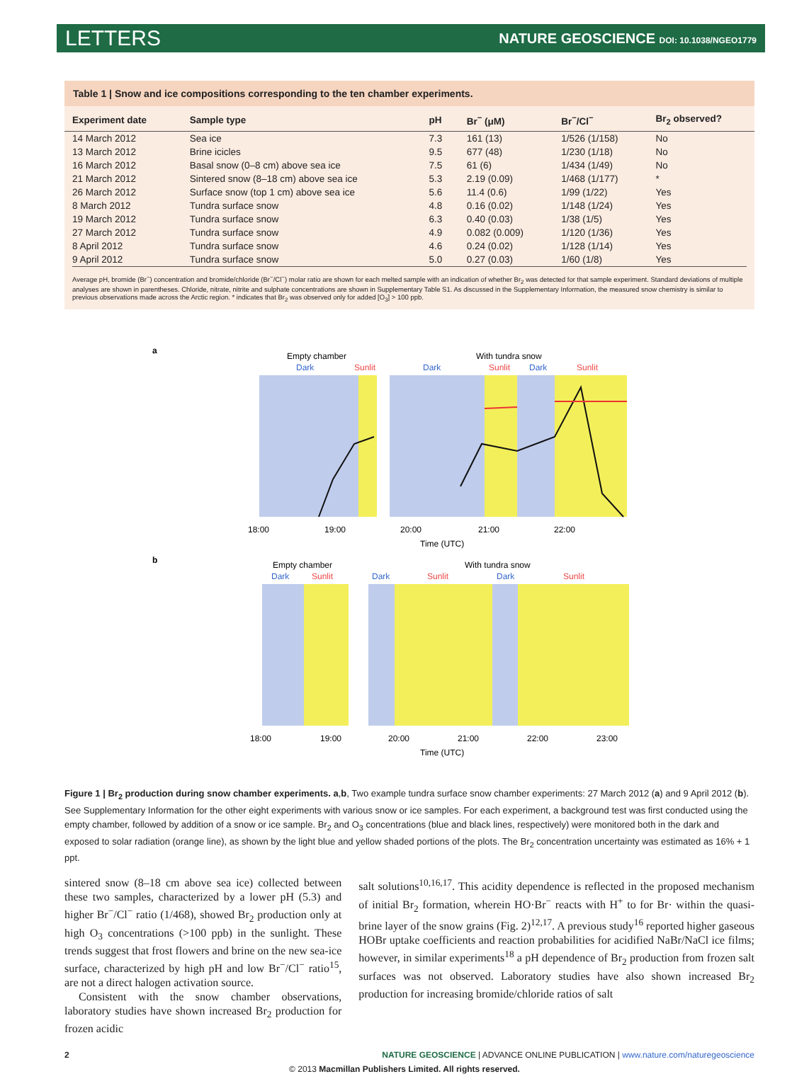LETTERS NATURE GEOSCIENCE DOI: 10.1038/NGEO1779
Table 1 | Snow and ice compositions corresponding to the ten chamber experiments.
| Experiment date | Sample type | pH | Br<sup>−</sup> (μM) | Br<sup>−</sup>/Cl<sup>−</sup> | Br<sub>2</sub> observed? |
| --- | --- | --- | --- | --- | --- |
| 14 March 2012 | Sea ice | 7.3 | 161 (13) | 1/526 (1/158) | No |
| 13 March 2012 | Brine icicles | 9.5 | 677 (48) | 1/230 (1/18) | No |
| 16 March 2012 | Basal snow (0–8 cm) above sea ice | 7.5 | 61 (6) | 1/434 (1/49) | No |
| 21 March 2012 | Sintered snow (8–18 cm) above sea ice | 5.3 | 2.19 (0.09) | 1/468 (1/177) | * |
| 26 March 2012 | Surface snow (top 1 cm) above sea ice | 5.6 | 11.4 (0.6) | 1/99 (1/22) | Yes |
| 8 March 2012 | Tundra surface snow | 4.8 | 0.16 (0.02) | 1/148 (1/24) | Yes |
| 19 March 2012 | Tundra surface snow | 6.3 | 0.40 (0.03) | 1/38 (1/5) | Yes |
| 27 March 2012 | Tundra surface snow | 4.9 | 0.082 (0.009) | 1/120 (1/36) | Yes |
| 8 April 2012 | Tundra surface snow | 4.6 | 0.24 (0.02) | 1/128 (1/14) | Yes |
| 9 April 2012 | Tundra surface snow | 5.0 | 0.27 (0.03) | 1/60 (1/8) | Yes |
Average pH, bromide (Br<sup>−</sup>) concentration and bromide/chloride (Br<sup>−</sup>/Cl<sup>−</sup>) molar ratio are shown for each melted sample with an indication of whether Br<sub>2</sub> was detected for that sample experiment. Standard deviations of multiple analyses are shown in parentheses. Chloride, nitrate, nitrite and sulphate concentrations are shown in Supplementary Table S1. As discussed in the Supplementary Information, the measured snow chemistry is similar to previous observations made across the Arctic region. * indicates that Br<sub>2</sub> was observed only for added [O<sub>3</sub>] > 100 ppb.
a
Empty chamber
With tundra snow
Dark
Sunlit
Dark
Sunlit
Dark
Sunlit
18:00
19:00
20:00
21:00
22:00
Time (UTC)
b
Empty chamber
With tundra snow
Dark
Sunlit
Dark
Sunlit
Dark
Sunlit
18:00
19:00
20:00
21:00
22:00
23:00
Time (UTC)
Figure 1 | Br<sub>2</sub> production during snow chamber experiments. a,b, Two example tundra surface snow chamber experiments: 27 March 2012 (a) and 9 April 2012 (b). See Supplementary Information for the other eight experiments with various snow or ice samples. For each experiment, a background test was first conducted using the empty chamber, followed by addition of a snow or ice sample. Br<sub>2</sub> and O<sub>3</sub> concentrations (blue and black lines, respectively) were monitored both in the dark and exposed to solar radiation (orange line), as shown by the light blue and yellow shaded portions of the plots. The Br<sub>2</sub> concentration uncertainty was estimated as 16% + 1 ppt.
sintered snow (8–18 cm above sea ice) collected between these two samples, characterized by a lower pH (5.3) and higher Br<sup>−</sup>/Cl<sup>−</sup> ratio (1/468), showed Br<sub>2</sub> production only at high O<sub>3</sub> concentrations (>100 ppb) in the sunlight. These trends suggest that frost flowers and brine on the new sea-ice surface, characterized by high pH and low Br<sup>−</sup>/Cl<sup>−</sup> ratio<sup>15</sup>, are not a direct halogen activation source.
Consistent with the snow chamber observations, laboratory studies have shown increased Br<sub>2</sub> production for frozen acidic
salt solutions<sup>10,16,17</sup>. This acidity dependence is reflected in the proposed mechanism of initial Br<sub>2</sub> formation, wherein HO·Br<sup>−</sup> reacts with H<sup>+</sup> to for Br· within the quasi-brine layer of the snow grains (Fig. 2)<sup>12,17</sup>. A previous study<sup>16</sup> reported higher gaseous HOBr uptake coefficients and reaction probabilities for acidified NaBr/NaCl ice films; however, in similar experiments<sup>18</sup> a pH dependence of Br<sub>2</sub> production from frozen salt surfaces was not observed. Laboratory studies have also shown increased Br<sub>2</sub> production for increasing bromide/chloride ratios of salt
2 NATURE GEOSCIENCE | ADVANCE ONLINE PUBLICATION | www.nature.com/naturegeoscience
© 2013 Macmillan Publishers Limited. All rights reserved.